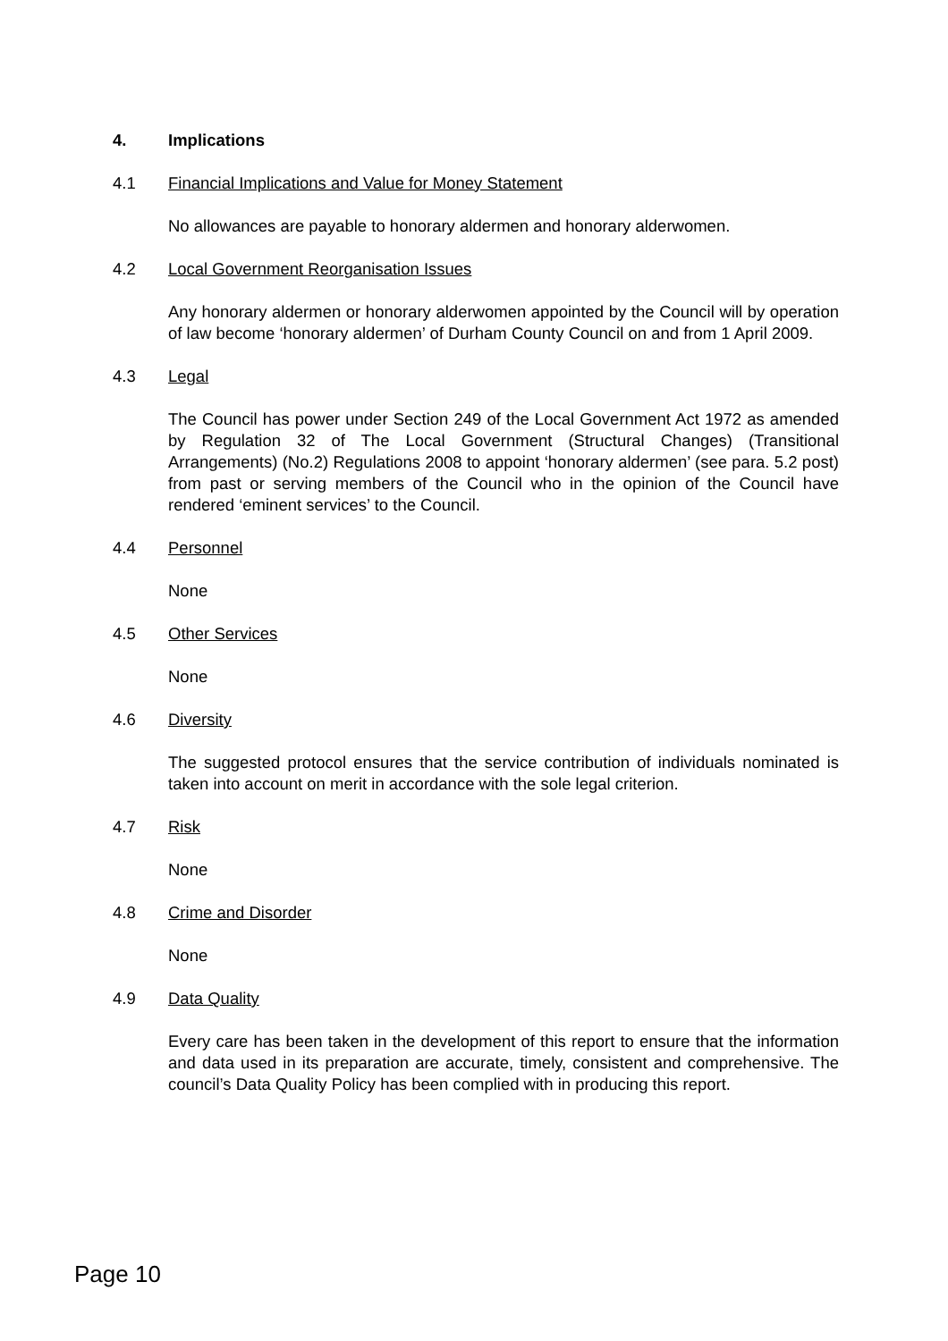4. Implications
4.1 Financial Implications and Value for Money Statement
No allowances are payable to honorary aldermen and honorary alderwomen.
4.2 Local Government Reorganisation Issues
Any honorary aldermen or honorary alderwomen appointed by the Council will by operation of law become ‘honorary aldermen’ of Durham County Council on and from 1 April 2009.
4.3 Legal
The Council has power under Section 249 of the Local Government Act 1972 as amended by Regulation 32 of The Local Government (Structural Changes) (Transitional Arrangements) (No.2) Regulations 2008 to appoint ‘honorary aldermen’ (see para. 5.2 post) from past or serving members of the Council who in the opinion of the Council have rendered ‘eminent services’ to the Council.
4.4 Personnel
None
4.5 Other Services
None
4.6 Diversity
The suggested protocol ensures that the service contribution of individuals nominated is taken into account on merit in accordance with the sole legal criterion.
4.7 Risk
None
4.8 Crime and Disorder
None
4.9 Data Quality
Every care has been taken in the development of this report to ensure that the information and data used in its preparation are accurate, timely, consistent and comprehensive. The council’s Data Quality Policy has been complied with in producing this report.
Page 10